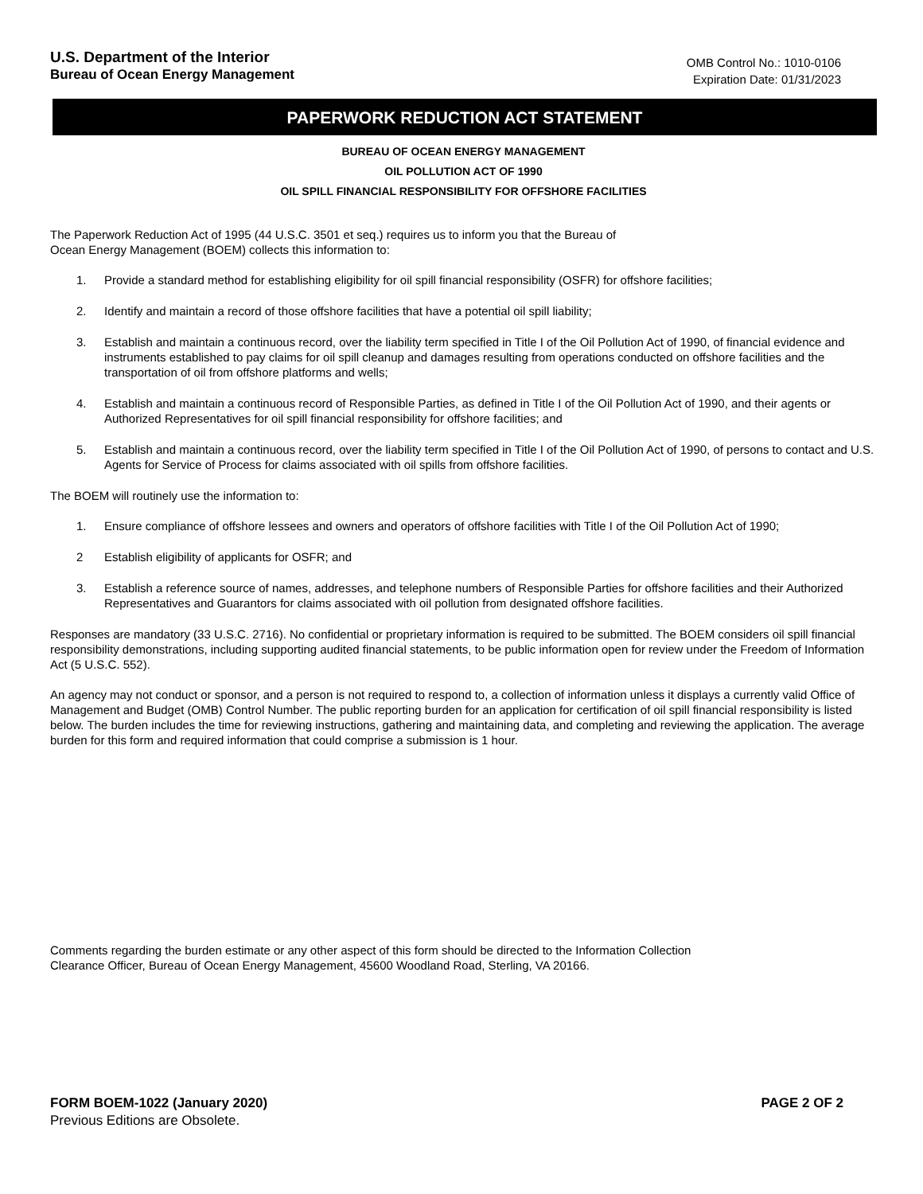U.S. Department of the Interior
Bureau of Ocean Energy Management
OMB Control No.: 1010-0106
Expiration Date: 01/31/2023
PAPERWORK REDUCTION ACT STATEMENT
BUREAU OF OCEAN ENERGY MANAGEMENT
OIL POLLUTION ACT OF 1990
OIL SPILL FINANCIAL RESPONSIBILITY FOR OFFSHORE FACILITIES
The Paperwork Reduction Act of 1995 (44 U.S.C. 3501 et seq.) requires us to inform you that the Bureau of
Ocean Energy Management (BOEM) collects this information to:
1. Provide a standard method for establishing eligibility for oil spill financial responsibility (OSFR) for offshore facilities;
2. Identify and maintain a record of those offshore facilities that have a potential oil spill liability;
3. Establish and maintain a continuous record, over the liability term specified in Title I of the Oil Pollution Act of 1990, of financial evidence and instruments established to pay claims for oil spill cleanup and damages resulting from operations conducted on offshore facilities and the transportation of oil from offshore platforms and wells;
4. Establish and maintain a continuous record of Responsible Parties, as defined in Title I of the Oil Pollution Act of 1990, and their agents or Authorized Representatives for oil spill financial responsibility for offshore facilities; and
5. Establish and maintain a continuous record, over the liability term specified in Title I of the Oil Pollution Act of 1990, of persons to contact and U.S. Agents for Service of Process for claims associated with oil spills from offshore facilities.
The BOEM will routinely use the information to:
1. Ensure compliance of offshore lessees and owners and operators of offshore facilities with Title I of the Oil Pollution Act of 1990;
2 Establish eligibility of applicants for OSFR; and
3. Establish a reference source of names, addresses, and telephone numbers of Responsible Parties for offshore facilities and their Authorized Representatives and Guarantors for claims associated with oil pollution from designated offshore facilities.
Responses are mandatory (33 U.S.C. 2716). No confidential or proprietary information is required to be submitted. The BOEM considers oil spill financial responsibility demonstrations, including supporting audited financial statements, to be public information open for review under the Freedom of Information Act (5 U.S.C. 552).
An agency may not conduct or sponsor, and a person is not required to respond to, a collection of information unless it displays a currently valid Office of Management and Budget (OMB) Control Number. The public reporting burden for an application for certification of oil spill financial responsibility is listed below. The burden includes the time for reviewing instructions, gathering and maintaining data, and completing and reviewing the application. The average burden for this form and required information that could comprise a submission is 1 hour.
Comments regarding the burden estimate or any other aspect of this form should be directed to the Information Collection
Clearance Officer, Bureau of Ocean Energy Management, 45600 Woodland Road, Sterling, VA 20166.
FORM BOEM-1022 (January 2020) PAGE 2 OF 2
Previous Editions are Obsolete.